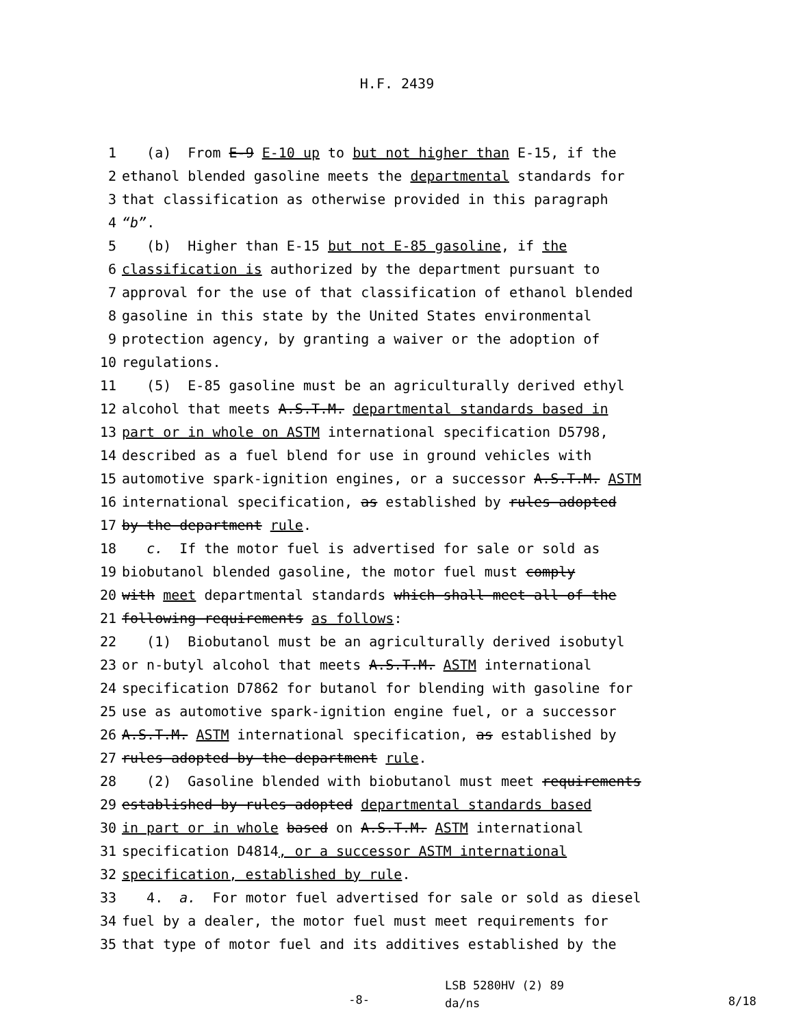H.F. 2439
1 (a) From E-9 E-10 up to but not higher than E-15, if the
2 ethanol blended gasoline meets the departmental standards for
3 that classification as otherwise provided in this paragraph
4 “b”.
5 (b) Higher than E-15 but not E-85 gasoline, if the
6 classification is authorized by the department pursuant to
7 approval for the use of that classification of ethanol blended
8 gasoline in this state by the United States environmental
9 protection agency, by granting a waiver or the adoption of
10 regulations.
11 (5) E-85 gasoline must be an agriculturally derived ethyl
12 alcohol that meets A.S.T.M. departmental standards based in
13 part or in whole on ASTM international specification D5798,
14 described as a fuel blend for use in ground vehicles with
15 automotive spark-ignition engines, or a successor A.S.T.M. ASTM
16 international specification, as established by rules adopted
17 by the department rule.
18 c. If the motor fuel is advertised for sale or sold as
19 biobutanol blended gasoline, the motor fuel must comply
20 with meet departmental standards which shall meet all of the
21 following requirements as follows:
22 (1) Biobutanol must be an agriculturally derived isobutyl
23 or n-butyl alcohol that meets A.S.T.M. ASTM international
24 specification D7862 for butanol for blending with gasoline for
25 use as automotive spark-ignition engine fuel, or a successor
26 A.S.T.M. ASTM international specification, as established by
27 rules adopted by the department rule.
28 (2) Gasoline blended with biobutanol must meet requirements
29 established by rules adopted departmental standards based
30 in part or in whole based on A.S.T.M. ASTM international
31 specification D4814, or a successor ASTM international
32 specification, established by rule.
33 4. a. For motor fuel advertised for sale or sold as diesel
34 fuel by a dealer, the motor fuel must meet requirements for
35 that type of motor fuel and its additives established by the
-8-
LSB 5280HV (2) 89
da/ns
8/18